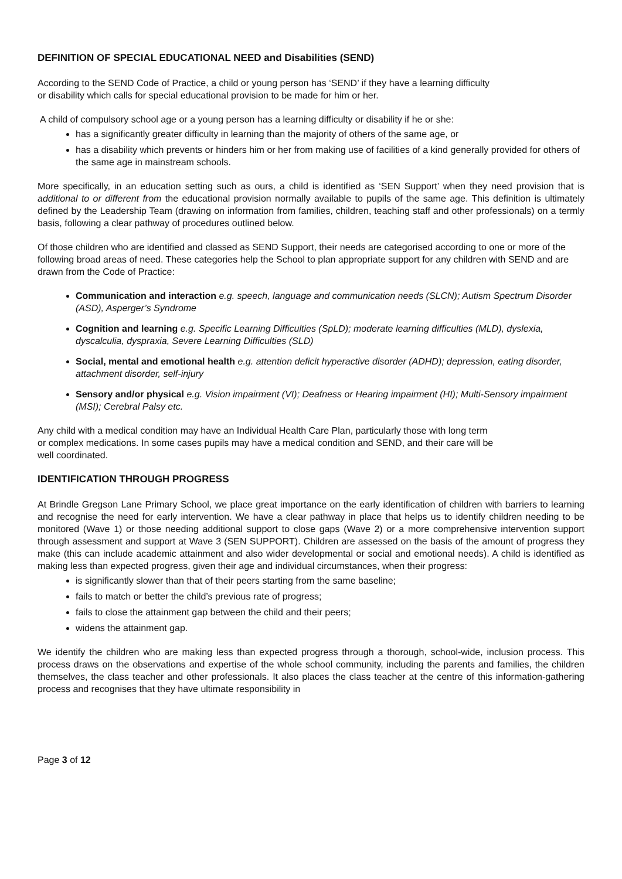DEFINITION OF SPECIAL EDUCATIONAL NEED and Disabilities (SEND)
According to the SEND Code of Practice, a child or young person has ‘SEND’ if they have a learning difficulty
or disability which calls for special educational provision to be made for him or her.
A child of compulsory school age or a young person has a learning difficulty or disability if he or she:
has a significantly greater difficulty in learning than the majority of others of the same age, or
has a disability which prevents or hinders him or her from making use of facilities of a kind generally provided for others of the same age in mainstream schools.
More specifically, in an education setting such as ours, a child is identified as ‘SEN Support’ when they need provision that is additional to or different from the educational provision normally available to pupils of the same age. This definition is ultimately defined by the Leadership Team (drawing on information from families, children, teaching staff and other professionals) on a termly basis, following a clear pathway of procedures outlined below.
Of those children who are identified and classed as SEND Support, their needs are categorised according to one or more of the following broad areas of need. These categories help the School to plan appropriate support for any children with SEND and are drawn from the Code of Practice:
Communication and interaction e.g. speech, language and communication needs (SLCN); Autism Spectrum Disorder (ASD), Asperger’s Syndrome
Cognition and learning e.g. Specific Learning Difficulties (SpLD); moderate learning difficulties (MLD), dyslexia, dyscalculia, dyspraxia, Severe Learning Difficulties (SLD)
Social, mental and emotional health e.g. attention deficit hyperactive disorder (ADHD); depression, eating disorder, attachment disorder, self-injury
Sensory and/or physical e.g. Vision impairment (VI); Deafness or Hearing impairment (HI); Multi-Sensory impairment (MSI); Cerebral Palsy etc.
Any child with a medical condition may have an Individual Health Care Plan, particularly those with long term
or complex medications. In some cases pupils may have a medical condition and SEND, and their care will be
well coordinated.
IDENTIFICATION THROUGH PROGRESS
At Brindle Gregson Lane Primary School, we place great importance on the early identification of children with barriers to learning and recognise the need for early intervention. We have a clear pathway in place that helps us to identify children needing to be monitored (Wave 1) or those needing additional support to close gaps (Wave 2) or a more comprehensive intervention support through assessment and support at Wave 3 (SEN SUPPORT). Children are assessed on the basis of the amount of progress they make (this can include academic attainment and also wider developmental or social and emotional needs). A child is identified as making less than expected progress, given their age and individual circumstances, when their progress:
is significantly slower than that of their peers starting from the same baseline;
fails to match or better the child’s previous rate of progress;
fails to close the attainment gap between the child and their peers;
widens the attainment gap.
We identify the children who are making less than expected progress through a thorough, school-wide, inclusion process. This process draws on the observations and expertise of the whole school community, including the parents and families, the children themselves, the class teacher and other professionals. It also places the class teacher at the centre of this information-gathering process and recognises that they have ultimate responsibility in
Page 3 of 12